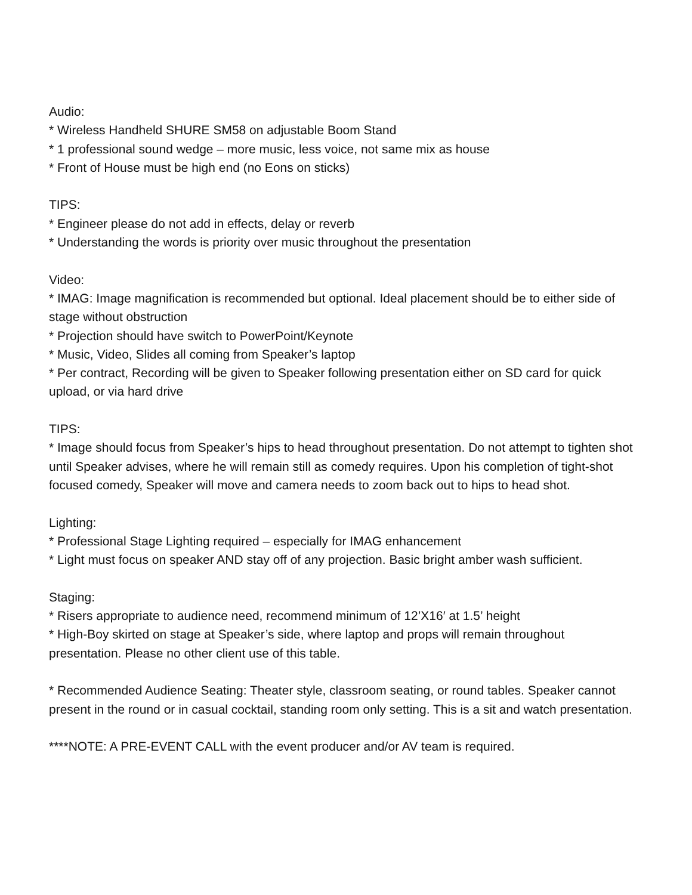Audio:
* Wireless Handheld SHURE SM58 on adjustable Boom Stand
* 1 professional sound wedge – more music, less voice, not same mix as house
* Front of House must be high end (no Eons on sticks)
TIPS:
* Engineer please do not add in effects, delay or reverb
* Understanding the words is priority over music throughout the presentation
Video:
* IMAG: Image magnification is recommended but optional. Ideal placement should be to either side of stage without obstruction
* Projection should have switch to PowerPoint/Keynote
* Music, Video, Slides all coming from Speaker’s laptop
* Per contract, Recording will be given to Speaker following presentation either on SD card for quick upload, or via hard drive
TIPS:
* Image should focus from Speaker’s hips to head throughout presentation. Do not attempt to tighten shot until Speaker advises, where he will remain still as comedy requires. Upon his completion of tight-shot focused comedy, Speaker will move and camera needs to zoom back out to hips to head shot.
Lighting:
* Professional Stage Lighting required – especially for IMAG enhancement
* Light must focus on speaker AND stay off of any projection. Basic bright amber wash sufficient.
Staging:
* Risers appropriate to audience need, recommend minimum of 12’X16′ at 1.5’ height
* High-Boy skirted on stage at Speaker’s side, where laptop and props will remain throughout presentation. Please no other client use of this table.
* Recommended Audience Seating: Theater style, classroom seating, or round tables. Speaker cannot present in the round or in casual cocktail, standing room only setting. This is a sit and watch presentation.
****NOTE: A PRE-EVENT CALL with the event producer and/or AV team is required.